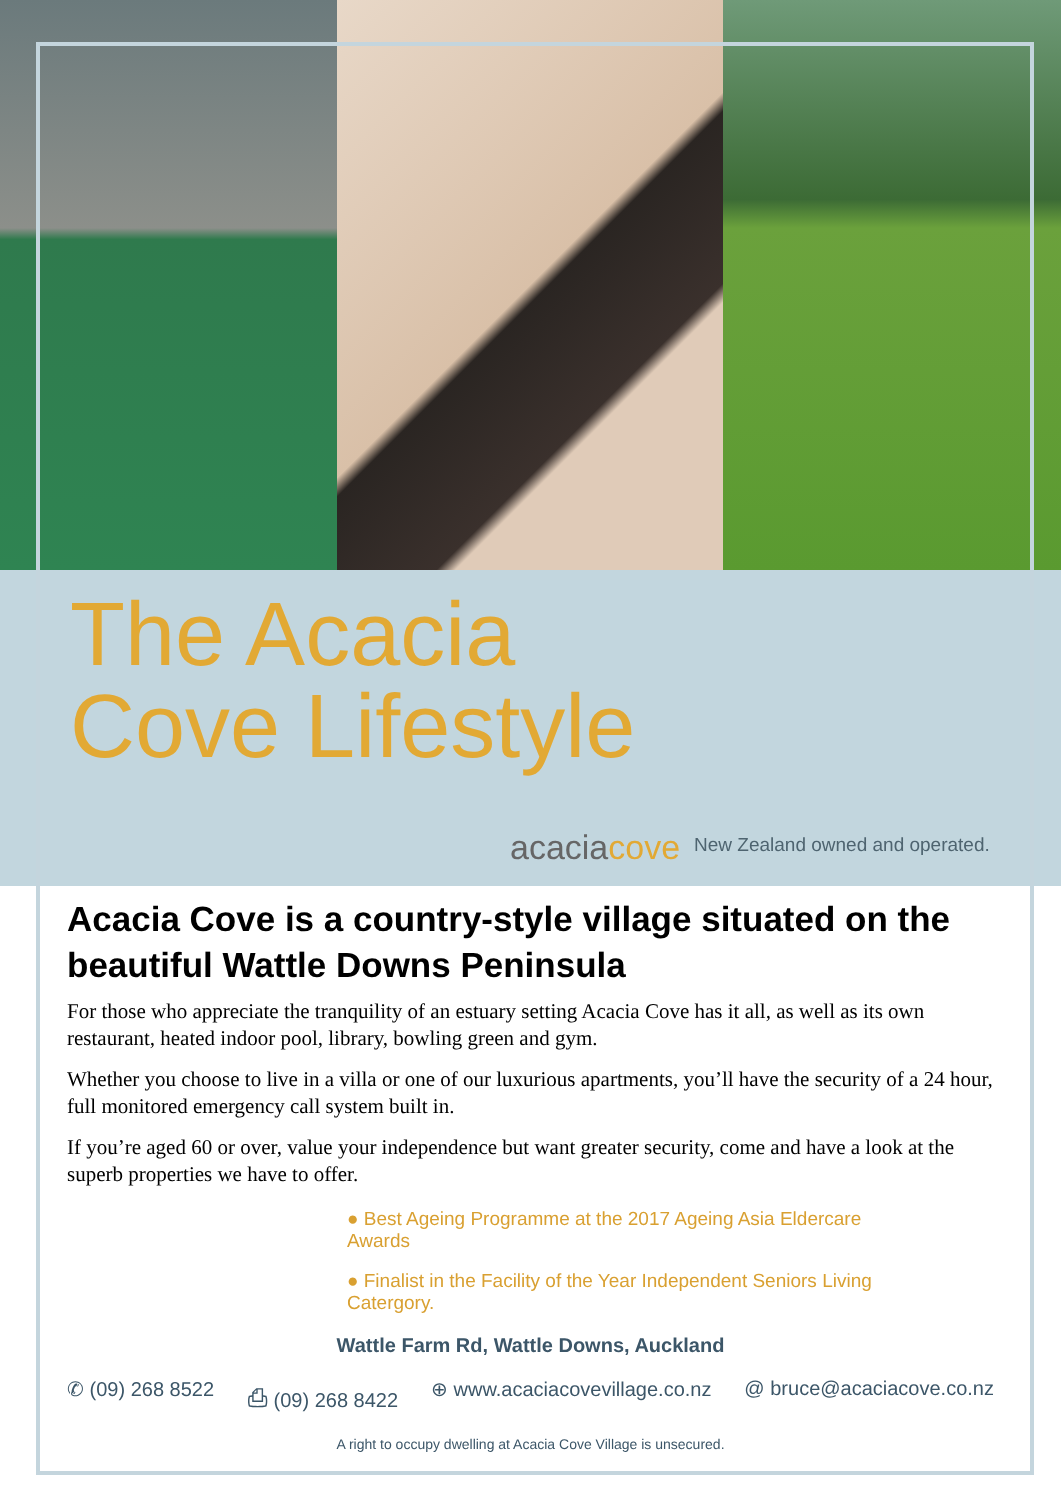The Acacia
Cove Lifestyle
acaciacove
New Zealand owned and operated.
Acacia Cove is a country-style village situated on the beautiful Wattle Downs Peninsula
For those who appreciate the tranquility of an estuary setting Acacia Cove has it all, as well as its own restaurant, heated indoor pool, library, bowling green and gym.
Whether you choose to live in a villa or one of our luxurious apartments, you’ll have the security of a 24 hour, full monitored emergency call system built in.
If you’re aged 60 or over, value your independence but want greater security, come and have a look at the superb properties we have to offer.
● Best Ageing Programme at the 2017 Ageing Asia Eldercare Awards
● Finalist in the Facility of the Year Independent Seniors Living Catergory.
Wattle Farm Rd, Wattle Downs, Auckland
✆ (09) 268 8522 ⎙ (09) 268 8422 ⊕ www.acaciacovevillage.co.nz @ bruce@acaciacove.co.nz
A right to occupy dwelling at Acacia Cove Village is unsecured.